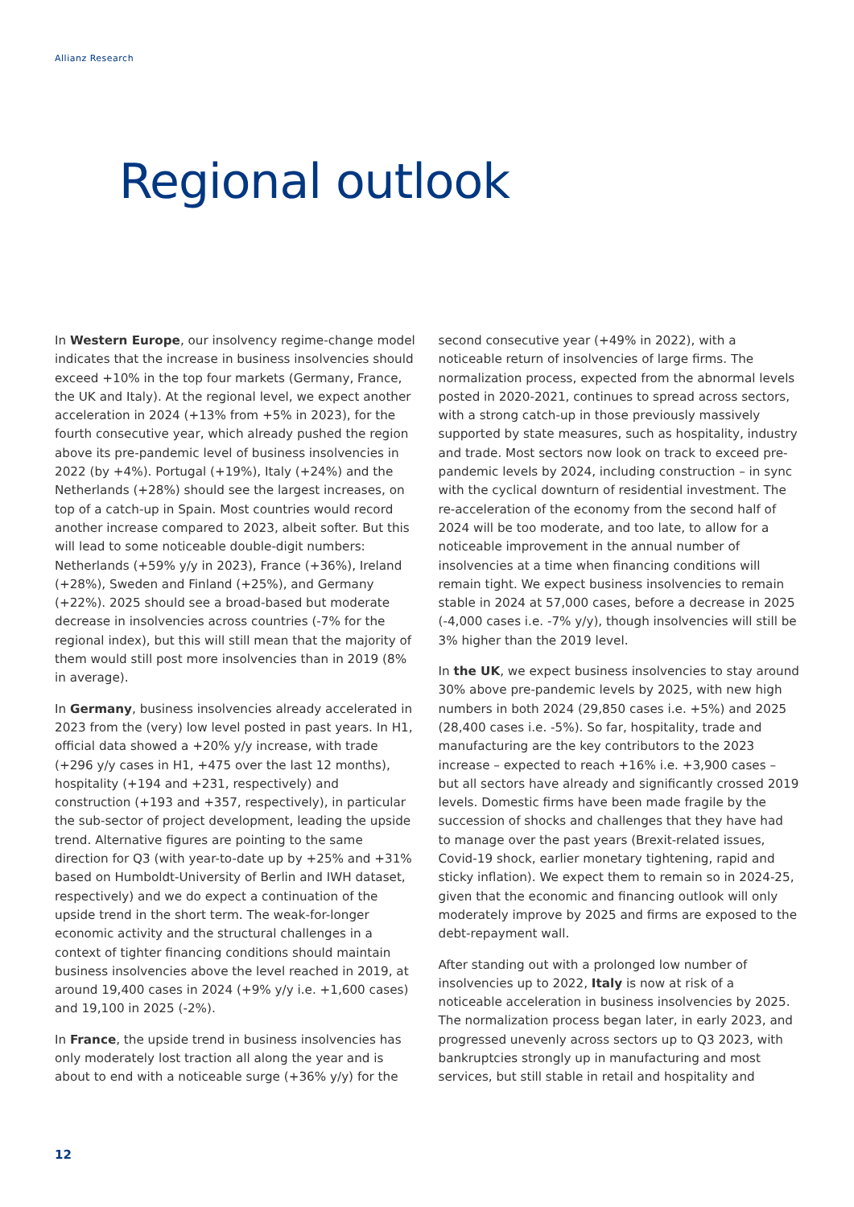Allianz Research
Regional outlook
In Western Europe, our insolvency regime-change model indicates that the increase in business insolvencies should exceed +10% in the top four markets (Germany, France, the UK and Italy). At the regional level, we expect another acceleration in 2024 (+13% from +5% in 2023), for the fourth consecutive year, which already pushed the region above its pre-pandemic level of business insolvencies in 2022 (by +4%). Portugal (+19%), Italy (+24%) and the Netherlands (+28%) should see the largest increases, on top of a catch-up in Spain. Most countries would record another increase compared to 2023, albeit softer. But this will lead to some noticeable double-digit numbers: Netherlands (+59% y/y in 2023), France (+36%), Ireland (+28%), Sweden and Finland (+25%), and Germany (+22%). 2025 should see a broad-based but moderate decrease in insolvencies across countries (-7% for the regional index), but this will still mean that the majority of them would still post more insolvencies than in 2019 (8% in average).
In Germany, business insolvencies already accelerated in 2023 from the (very) low level posted in past years. In H1, official data showed a +20% y/y increase, with trade (+296 y/y cases in H1, +475 over the last 12 months), hospitality (+194 and +231, respectively) and construction (+193 and +357, respectively), in particular the sub-sector of project development, leading the upside trend. Alternative figures are pointing to the same direction for Q3 (with year-to-date up by +25% and +31% based on Humboldt-University of Berlin and IWH dataset, respectively) and we do expect a continuation of the upside trend in the short term. The weak-for-longer economic activity and the structural challenges in a context of tighter financing conditions should maintain business insolvencies above the level reached in 2019, at around 19,400 cases in 2024 (+9% y/y i.e. +1,600 cases) and 19,100 in 2025 (-2%).
In France, the upside trend in business insolvencies has only moderately lost traction all along the year and is about to end with a noticeable surge (+36% y/y) for the second consecutive year (+49% in 2022), with a noticeable return of insolvencies of large firms. The normalization process, expected from the abnormal levels posted in 2020-2021, continues to spread across sectors, with a strong catch-up in those previously massively supported by state measures, such as hospitality, industry and trade. Most sectors now look on track to exceed pre-pandemic levels by 2024, including construction – in sync with the cyclical downturn of residential investment. The re-acceleration of the economy from the second half of 2024 will be too moderate, and too late, to allow for a noticeable improvement in the annual number of insolvencies at a time when financing conditions will remain tight. We expect business insolvencies to remain stable in 2024 at 57,000 cases, before a decrease in 2025 (-4,000 cases i.e. -7% y/y), though insolvencies will still be 3% higher than the 2019 level.
In the UK, we expect business insolvencies to stay around 30% above pre-pandemic levels by 2025, with new high numbers in both 2024 (29,850 cases i.e. +5%) and 2025 (28,400 cases i.e. -5%). So far, hospitality, trade and manufacturing are the key contributors to the 2023 increase – expected to reach +16% i.e. +3,900 cases – but all sectors have already and significantly crossed 2019 levels. Domestic firms have been made fragile by the succession of shocks and challenges that they have had to manage over the past years (Brexit-related issues, Covid-19 shock, earlier monetary tightening, rapid and sticky inflation). We expect them to remain so in 2024-25, given that the economic and financing outlook will only moderately improve by 2025 and firms are exposed to the debt-repayment wall.
After standing out with a prolonged low number of insolvencies up to 2022, Italy is now at risk of a noticeable acceleration in business insolvencies by 2025. The normalization process began later, in early 2023, and progressed unevenly across sectors up to Q3 2023, with bankruptcies strongly up in manufacturing and most services, but still stable in retail and hospitality and
12